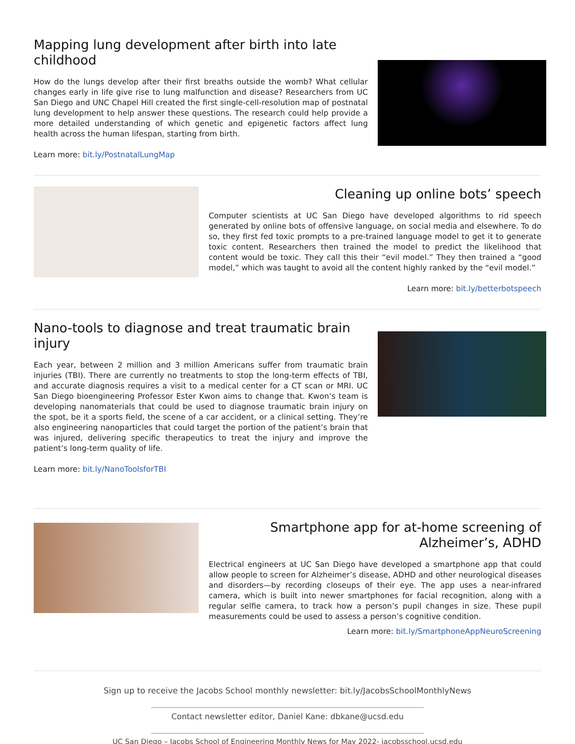Mapping lung development after birth into late childhood
How do the lungs develop after their first breaths outside the womb? What cellular changes early in life give rise to lung malfunction and disease? Researchers from UC San Diego and UNC Chapel Hill created the first single-cell-resolution map of postnatal lung development to help answer these questions. The research could help provide a more detailed understanding of which genetic and epigenetic factors affect lung health across the human lifespan, starting from birth.
Learn more: bit.ly/PostnatalLungMap
Cleaning up online bots’ speech
Computer scientists at UC San Diego have developed algorithms to rid speech generated by online bots of offensive language, on social media and elsewhere. To do so, they first fed toxic prompts to a pre-trained language model to get it to generate toxic content. Researchers then trained the model to predict the likelihood that content would be toxic. They call this their “evil model.” They then trained a “good model,” which was taught to avoid all the content highly ranked by the “evil model.”
Learn more: bit.ly/betterbotspeech
Nano-tools to diagnose and treat traumatic brain injury
Each year, between 2 million and 3 million Americans suffer from traumatic brain injuries (TBI). There are currently no treatments to stop the long-term effects of TBI, and accurate diagnosis requires a visit to a medical center for a CT scan or MRI. UC San Diego bioengineering Professor Ester Kwon aims to change that. Kwon’s team is developing nanomaterials that could be used to diagnose traumatic brain injury on the spot, be it a sports field, the scene of a car accident, or a clinical setting. They’re also engineering nanoparticles that could target the portion of the patient’s brain that was injured, delivering specific therapeutics to treat the injury and improve the patient’s long-term quality of life.
Learn more: bit.ly/NanoToolsforTBI
Smartphone app for at-home screening of Alzheimer’s, ADHD
Electrical engineers at UC San Diego have developed a smartphone app that could allow people to screen for Alzheimer’s disease, ADHD and other neurological diseases and disorders—by recording closeups of their eye. The app uses a near-infrared camera, which is built into newer smartphones for facial recognition, along with a regular selfie camera, to track how a person’s pupil changes in size. These pupil measurements could be used to assess a person’s cognitive condition.
Learn more: bit.ly/SmartphoneAppNeuroScreening
Sign up to receive the Jacobs School monthly newsletter: bit.ly/JacobsSchoolMonthlyNews
Contact newsletter editor, Daniel Kane: dbkane@ucsd.edu
UC San Diego – Jacobs School of Engineering Monthly News for May 2022- jacobsschool.ucsd.edu